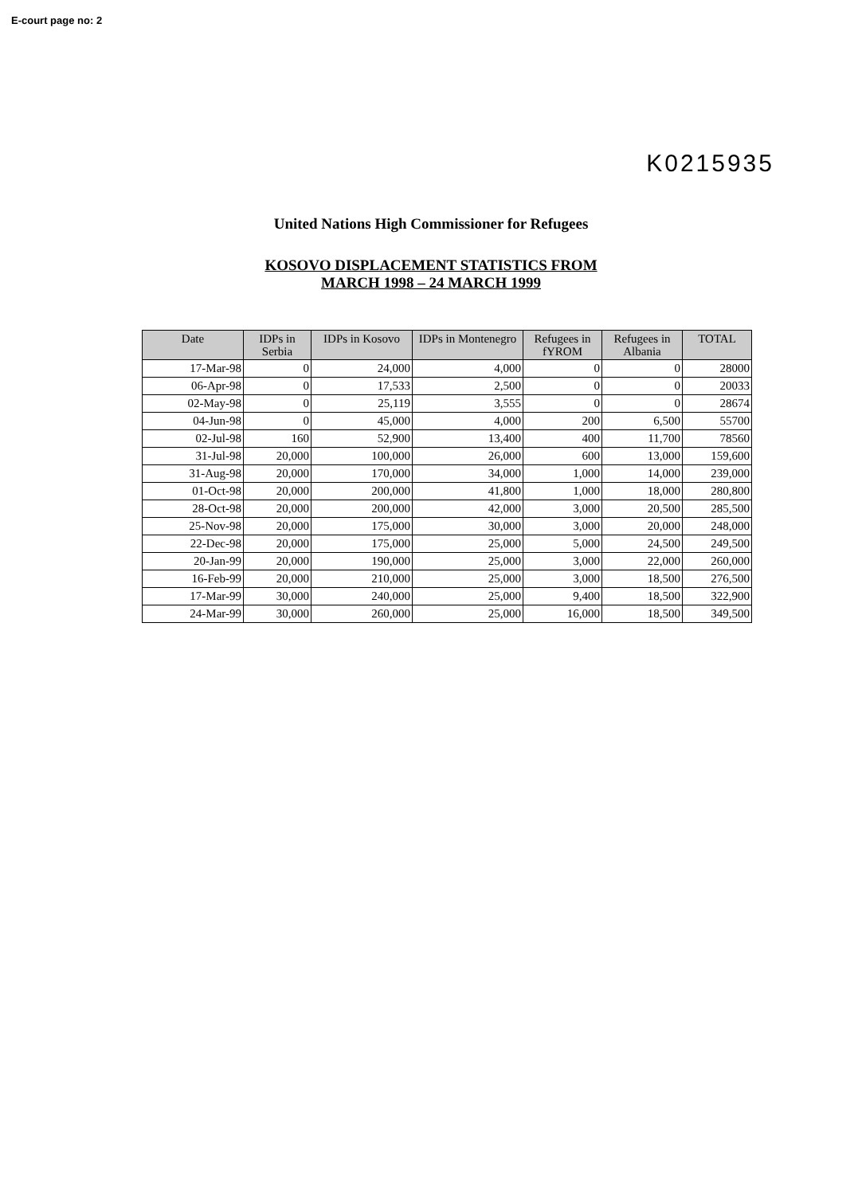E-court page no: 2
K0215935
United Nations High Commissioner for Refugees
KOSOVO DISPLACEMENT STATISTICS FROM
MARCH 1998 – 24 MARCH 1999
| Date | IDPs in Serbia | IDPs in Kosovo | IDPs in Montenegro | Refugees in fYROM | Refugees in Albania | TOTAL |
| --- | --- | --- | --- | --- | --- | --- |
| 17-Mar-98 | 0 | 24,000 | 4,000 | 0 | 0 | 28000 |
| 06-Apr-98 | 0 | 17,533 | 2,500 | 0 | 0 | 20033 |
| 02-May-98 | 0 | 25,119 | 3,555 | 0 | 0 | 28674 |
| 04-Jun-98 | 0 | 45,000 | 4,000 | 200 | 6,500 | 55700 |
| 02-Jul-98 | 160 | 52,900 | 13,400 | 400 | 11,700 | 78560 |
| 31-Jul-98 | 20,000 | 100,000 | 26,000 | 600 | 13,000 | 159,600 |
| 31-Aug-98 | 20,000 | 170,000 | 34,000 | 1,000 | 14,000 | 239,000 |
| 01-Oct-98 | 20,000 | 200,000 | 41,800 | 1,000 | 18,000 | 280,800 |
| 28-Oct-98 | 20,000 | 200,000 | 42,000 | 3,000 | 20,500 | 285,500 |
| 25-Nov-98 | 20,000 | 175,000 | 30,000 | 3,000 | 20,000 | 248,000 |
| 22-Dec-98 | 20,000 | 175,000 | 25,000 | 5,000 | 24,500 | 249,500 |
| 20-Jan-99 | 20,000 | 190,000 | 25,000 | 3,000 | 22,000 | 260,000 |
| 16-Feb-99 | 20,000 | 210,000 | 25,000 | 3,000 | 18,500 | 276,500 |
| 17-Mar-99 | 30,000 | 240,000 | 25,000 | 9,400 | 18,500 | 322,900 |
| 24-Mar-99 | 30,000 | 260,000 | 25,000 | 16,000 | 18,500 | 349,500 |